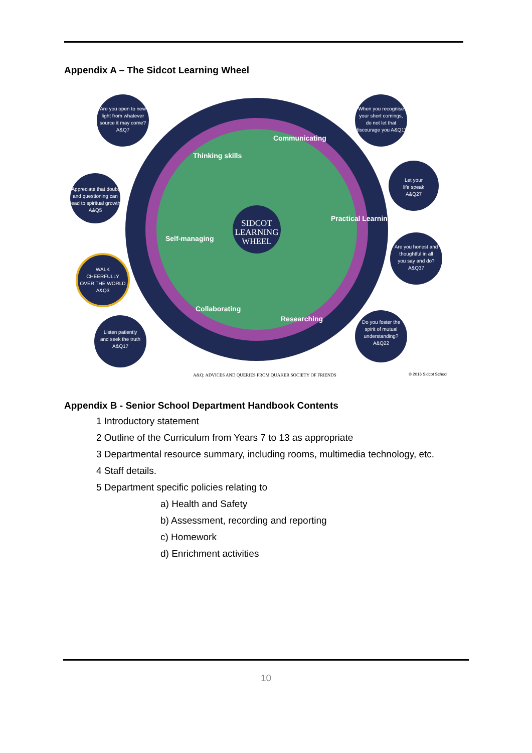Appendix A – The Sidcot Learning Wheel
SIDCOT
LEARNING
WHEEL
Thinking skills
Communicating
Practical Learning
Researching
Collaborating
Self-managing
Are you open to new
light from whatever
source it may come?
A&Q7
When you recognise
your short comings,
do not let that
discourage you A&Q11
Appreciate that doubt
and questioning can
lead to spiritual growth
A&Q5
Let your
life speak
A&Q27
Are you honest and
thoughtful in all
you say and do?
A&Q37
WALK
CHEERFULLY
OVER THE WORLD
A&Q3
Listen patiently
and seek the truth
A&Q17
Do you foster the
spirit of mutual
understanding?
A&Q22
A&Q: ADVICES AND QUERIES FROM QUAKER SOCIETY OF FRIENDS
© 2016 Sidcot School
Appendix B - Senior School Department Handbook Contents
1 Introductory statement
2 Outline of the Curriculum from Years 7 to 13 as appropriate
3 Departmental resource summary, including rooms, multimedia technology, etc.
4 Staff details.
5 Department specific policies relating to
a) Health and Safety
b) Assessment, recording and reporting
c) Homework
d) Enrichment activities
10